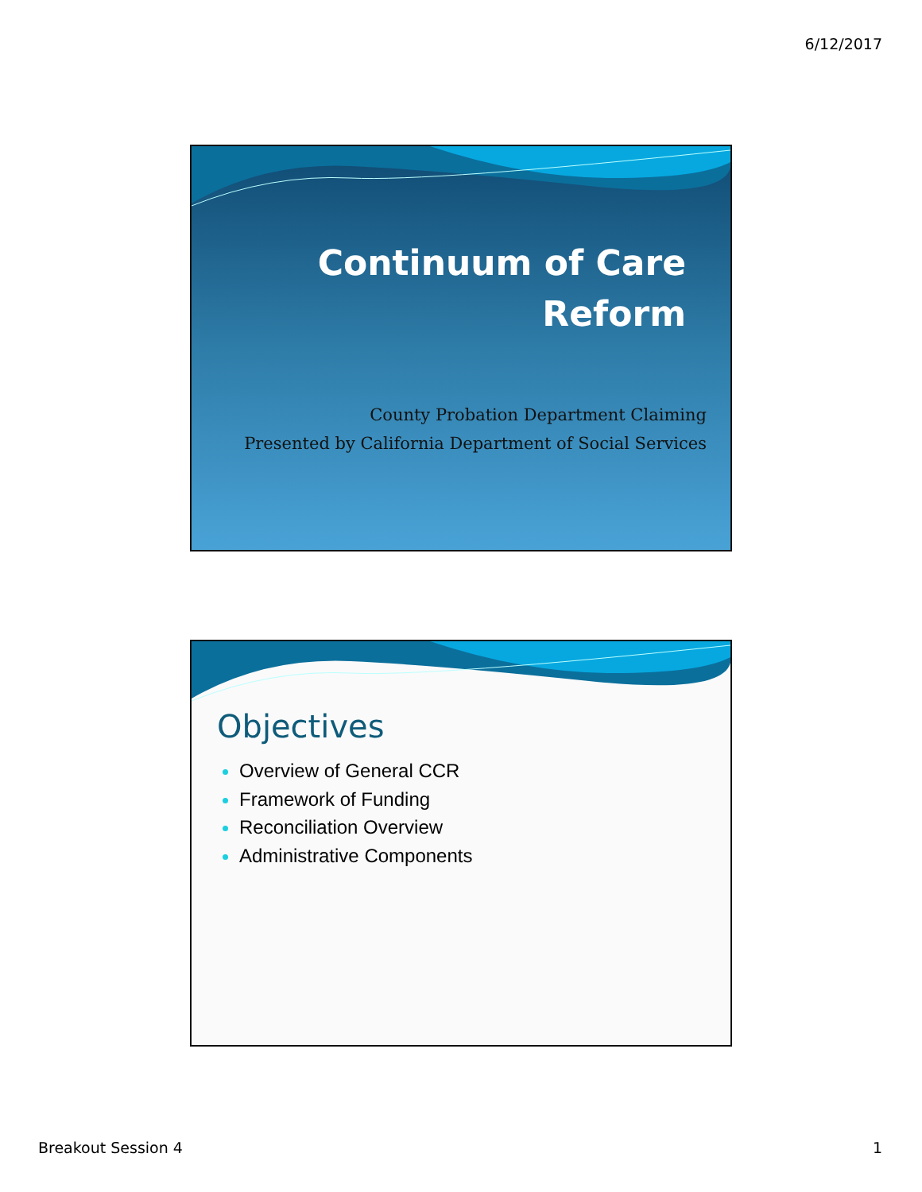6/12/2017
Continuum of Care
Reform
County Probation Department Claiming
Presented by California Department of Social Services
Objectives
Overview of General CCR
Framework of Funding
Reconciliation Overview
Administrative Components
Breakout Session 4 1